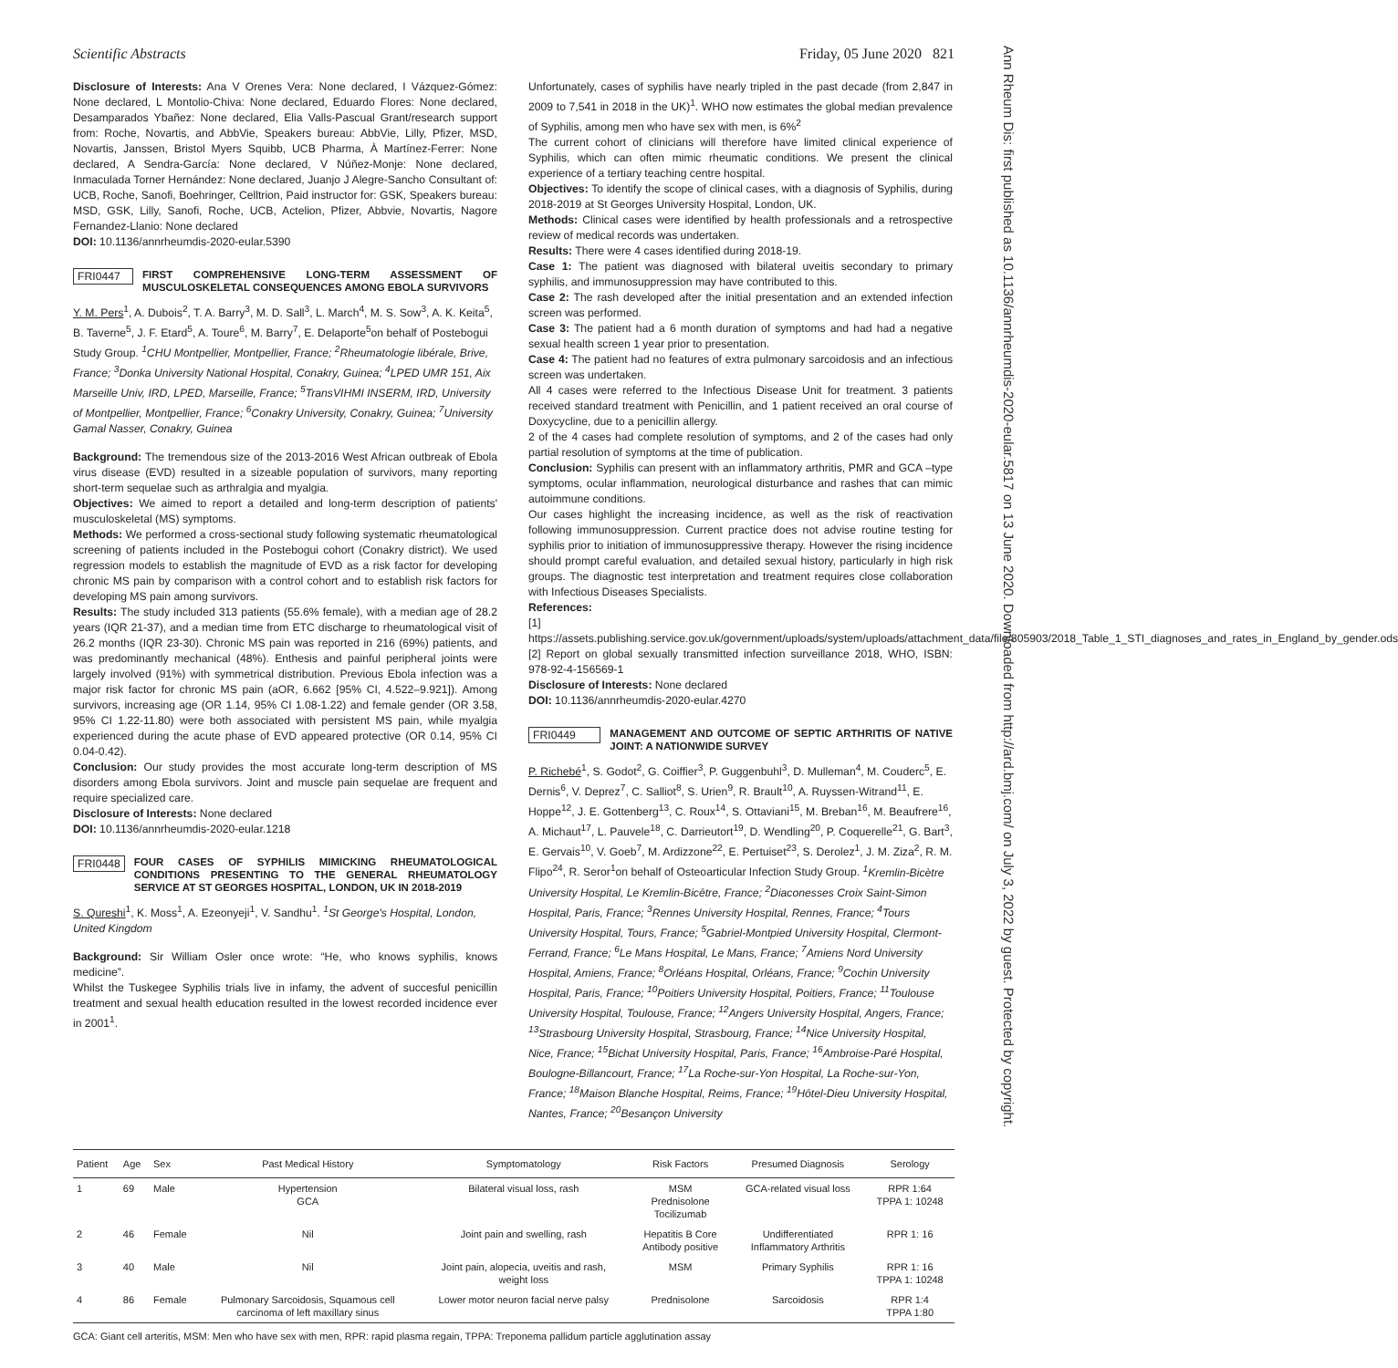Ann Rheum Dis: first published as 10.1136/annrheumdis-2020-eular.5817 on 13 June 2020. Downloaded from http://ard.bmj.com/ on July 3, 2022 by guest. Protected by copyright.
Scientific Abstracts Friday, 05 June 2020 821
Disclosure of Interests: Ana V Orenes Vera: None declared, I Vázquez-Gómez: None declared, L Montolio-Chiva: None declared, Eduardo Flores: None declared, Desamparados Ybañez: None declared, Elia Valls-Pascual Grant/research support from: Roche, Novartis, and AbbVie, Speakers bureau: AbbVie, Lilly, Pfizer, MSD, Novartis, Janssen, Bristol Myers Squibb, UCB Pharma, À Martínez-Ferrer: None declared, A Sendra-García: None declared, V Núñez-Monje: None declared, Inmaculada Torner Hernández: None declared, Juanjo J Alegre-Sancho Consultant of: UCB, Roche, Sanofi, Boehringer, Celltrion, Paid instructor for: GSK, Speakers bureau: MSD, GSK, Lilly, Sanofi, Roche, UCB, Actelion, Pfizer, Abbvie, Novartis, Nagore Fernandez-Llanio: None declared
DOI: 10.1136/annrheumdis-2020-eular.5390
FRI0447 FIRST COMPREHENSIVE LONG-TERM ASSESSMENT OF MUSCULOSKELETAL CONSEQUENCES AMONG EBOLA SURVIVORS
Y. M. Pers<sup>1</sup>, A. Dubois<sup>2</sup>, T. A. Barry<sup>3</sup>, M. D. Sall<sup>3</sup>, L. March<sup>4</sup>, M. S. Sow<sup>3</sup>, A. K. Keita<sup>5</sup>, B. Taverne<sup>5</sup>, J. F. Etard<sup>5</sup>, A. Toure<sup>6</sup>, M. Barry<sup>7</sup>, E. Delaporte<sup>5</sup>on behalf of Postebogui Study Group. <sup>1</sup>CHU Montpellier, Montpellier, France; <sup>2</sup>Rheumatologie libérale, Brive, France; <sup>3</sup>Donka University National Hospital, Conakry, Guinea; <sup>4</sup>LPED UMR 151, Aix Marseille Univ, IRD, LPED, Marseille, France; <sup>5</sup>TransVIHMI INSERM, IRD, University of Montpellier, Montpellier, France; <sup>6</sup>Conakry University, Conakry, Guinea; <sup>7</sup>University Gamal Nasser, Conakry, Guinea
Background: The tremendous size of the 2013-2016 West African outbreak of Ebola virus disease (EVD) resulted in a sizeable population of survivors, many reporting short-term sequelae such as arthralgia and myalgia.
Objectives: We aimed to report a detailed and long-term description of patients' musculoskeletal (MS) symptoms.
Methods: We performed a cross-sectional study following systematic rheumatological screening of patients included in the Postebogui cohort (Conakry district). We used regression models to establish the magnitude of EVD as a risk factor for developing chronic MS pain by comparison with a control cohort and to establish risk factors for developing MS pain among survivors.
Results: The study included 313 patients (55.6% female), with a median age of 28.2 years (IQR 21-37), and a median time from ETC discharge to rheumatological visit of 26.2 months (IQR 23-30). Chronic MS pain was reported in 216 (69%) patients, and was predominantly mechanical (48%). Enthesis and painful peripheral joints were largely involved (91%) with symmetrical distribution. Previous Ebola infection was a major risk factor for chronic MS pain (aOR, 6.662 [95% CI, 4.522–9.921]). Among survivors, increasing age (OR 1.14, 95% CI 1.08-1.22) and female gender (OR 3.58, 95% CI 1.22-11.80) were both associated with persistent MS pain, while myalgia experienced during the acute phase of EVD appeared protective (OR 0.14, 95% CI 0.04-0.42).
Conclusion: Our study provides the most accurate long-term description of MS disorders among Ebola survivors. Joint and muscle pain sequelae are frequent and require specialized care.
Disclosure of Interests: None declared
DOI: 10.1136/annrheumdis-2020-eular.1218
FRI0448 FOUR CASES OF SYPHILIS MIMICKING RHEUMATOLOGICAL CONDITIONS PRESENTING TO THE GENERAL RHEUMATOLOGY SERVICE AT ST GEORGES HOSPITAL, LONDON, UK IN 2018-2019
S. Qureshi<sup>1</sup>, K. Moss<sup>1</sup>, A. Ezeonyeji<sup>1</sup>, V. Sandhu<sup>1</sup>. <sup>1</sup>St George's Hospital, London, United Kingdom
Background: Sir William Osler once wrote: “He, who knows syphilis, knows medicine”.
Whilst the Tuskegee Syphilis trials live in infamy, the advent of succesful penicillin treatment and sexual health education resulted in the lowest recorded incidence ever in 2001<sup>1</sup>.
Unfortunately, cases of syphilis have nearly tripled in the past decade (from 2,847 in 2009 to 7,541 in 2018 in the UK)<sup>1</sup>. WHO now estimates the global median prevalence of Syphilis, among men who have sex with men, is 6%<sup>2</sup>
The current cohort of clinicians will therefore have limited clinical experience of Syphilis, which can often mimic rheumatic conditions. We present the clinical experience of a tertiary teaching centre hospital.
Objectives: To identify the scope of clinical cases, with a diagnosis of Syphilis, during 2018-2019 at St Georges University Hospital, London, UK.
Methods: Clinical cases were identified by health professionals and a retrospective review of medical records was undertaken.
Results: There were 4 cases identified during 2018-19.
Case 1: The patient was diagnosed with bilateral uveitis secondary to primary syphilis, and immunosuppression may have contributed to this.
Case 2: The rash developed after the initial presentation and an extended infection screen was performed.
Case 3: The patient had a 6 month duration of symptoms and had had a negative sexual health screen 1 year prior to presentation.
Case 4: The patient had no features of extra pulmonary sarcoidosis and an infectious screen was undertaken.
All 4 cases were referred to the Infectious Disease Unit for treatment. 3 patients received standard treatment with Penicillin, and 1 patient received an oral course of Doxycycline, due to a penicillin allergy.
2 of the 4 cases had complete resolution of symptoms, and 2 of the cases had only partial resolution of symptoms at the time of publication.
Conclusion: Syphilis can present with an inflammatory arthritis, PMR and GCA –type symptoms, ocular inflammation, neurological disturbance and rashes that can mimic autoimmune conditions.
Our cases highlight the increasing incidence, as well as the risk of reactivation following immunosuppression. Current practice does not advise routine testing for syphilis prior to initiation of immunosuppressive therapy. However the rising incidence should prompt careful evaluation, and detailed sexual history, particularly in high risk groups. The diagnostic test interpretation and treatment requires close collaboration with Infectious Diseases Specialists.
References:
[1] https://assets.publishing.service.gov.uk/government/uploads/system/uploads/attachment_data/file/805903/2018_Table_1_STI_diagnoses_and_rates_in_England_by_gender.ods
[2] Report on global sexually transmitted infection surveillance 2018, WHO, ISBN: 978-92-4-156569-1
Disclosure of Interests: None declared
DOI: 10.1136/annrheumdis-2020-eular.4270
FRI0449 MANAGEMENT AND OUTCOME OF SEPTIC ARTHRITIS OF NATIVE JOINT: A NATIONWIDE SURVEY
P. Richebé<sup>1</sup>, S. Godot<sup>2</sup>, G. Coiffier<sup>3</sup>, P. Guggenbuhl<sup>3</sup>, D. Mulleman<sup>4</sup>, M. Couderc<sup>5</sup>, E. Dernis<sup>6</sup>, V. Deprez<sup>7</sup>, C. Salliot<sup>8</sup>, S. Urien<sup>9</sup>, R. Brault<sup>10</sup>, A. Ruyssen-Witrand<sup>11</sup>, E. Hoppe<sup>12</sup>, J. E. Gottenberg<sup>13</sup>, C. Roux<sup>14</sup>, S. Ottaviani<sup>15</sup>, M. Breban<sup>16</sup>, M. Beaufrere<sup>16</sup>, A. Michaut<sup>17</sup>, L. Pauvele<sup>18</sup>, C. Darrieutort<sup>19</sup>, D. Wendling<sup>20</sup>, P. Coquerelle<sup>21</sup>, G. Bart<sup>3</sup>, E. Gervais<sup>10</sup>, V. Goeb<sup>7</sup>, M. Ardizzone<sup>22</sup>, E. Pertuiset<sup>23</sup>, S. Derolez<sup>1</sup>, J. M. Ziza<sup>2</sup>, R. M. Flipo<sup>24</sup>, R. Seror<sup>1</sup>on behalf of Osteoarticular Infection Study Group. <sup>1</sup>Kremlin-Bicètre University Hospital, Le Kremlin-Bicêtre, France; <sup>2</sup>Diaconesses Croix Saint-Simon Hospital, Paris, France; <sup>3</sup>Rennes University Hospital, Rennes, France; <sup>4</sup>Tours University Hospital, Tours, France; <sup>5</sup>Gabriel-Montpied University Hospital, Clermont-Ferrand, France; <sup>6</sup>Le Mans Hospital, Le Mans, France; <sup>7</sup>Amiens Nord University Hospital, Amiens, France; <sup>8</sup>Orléans Hospital, Orléans, France; <sup>9</sup>Cochin University Hospital, Paris, France; <sup>10</sup>Poitiers University Hospital, Poitiers, France; <sup>11</sup>Toulouse University Hospital, Toulouse, France; <sup>12</sup>Angers University Hospital, Angers, France; <sup>13</sup>Strasbourg University Hospital, Strasbourg, France; <sup>14</sup>Nice University Hospital, Nice, France; <sup>15</sup>Bichat University Hospital, Paris, France; <sup>16</sup>Ambroise-Paré Hospital, Boulogne-Billancourt, France; <sup>17</sup>La Roche-sur-Yon Hospital, La Roche-sur-Yon, France; <sup>18</sup>Maison Blanche Hospital, Reims, France; <sup>19</sup>Hôtel-Dieu University Hospital, Nantes, France; <sup>20</sup>Besançon University
| Patient | Age | Sex | Past Medical History | Symptomatology | Risk Factors | Presumed Diagnosis | Serology |
| --- | --- | --- | --- | --- | --- | --- | --- |
| 1 | 69 | Male | Hypertension GCA | Bilateral visual loss, rash | MSM Prednisolone Tocilizumab | GCA-related visual loss | RPR 1:64 TPPA 1: 10248 |
| 2 | 46 | Female | Nil | Joint pain and swelling, rash | Hepatitis B Core Antibody positive | Undifferentiated Inflammatory Arthritis | RPR 1: 16 |
| 3 | 40 | Male | Nil | Joint pain, alopecia, uveitis and rash, weight loss | MSM | Primary Syphilis | RPR 1: 16 TPPA 1: 10248 |
| 4 | 86 | Female | Pulmonary Sarcoidosis, Squamous cell carcinoma of left maxillary sinus | Lower motor neuron facial nerve palsy | Prednisolone | Sarcoidosis | RPR 1:4 TPPA 1:80 |
GCA: Giant cell arteritis, MSM: Men who have sex with men, RPR: rapid plasma regain, TPPA: Treponema pallidum particle agglutination assay